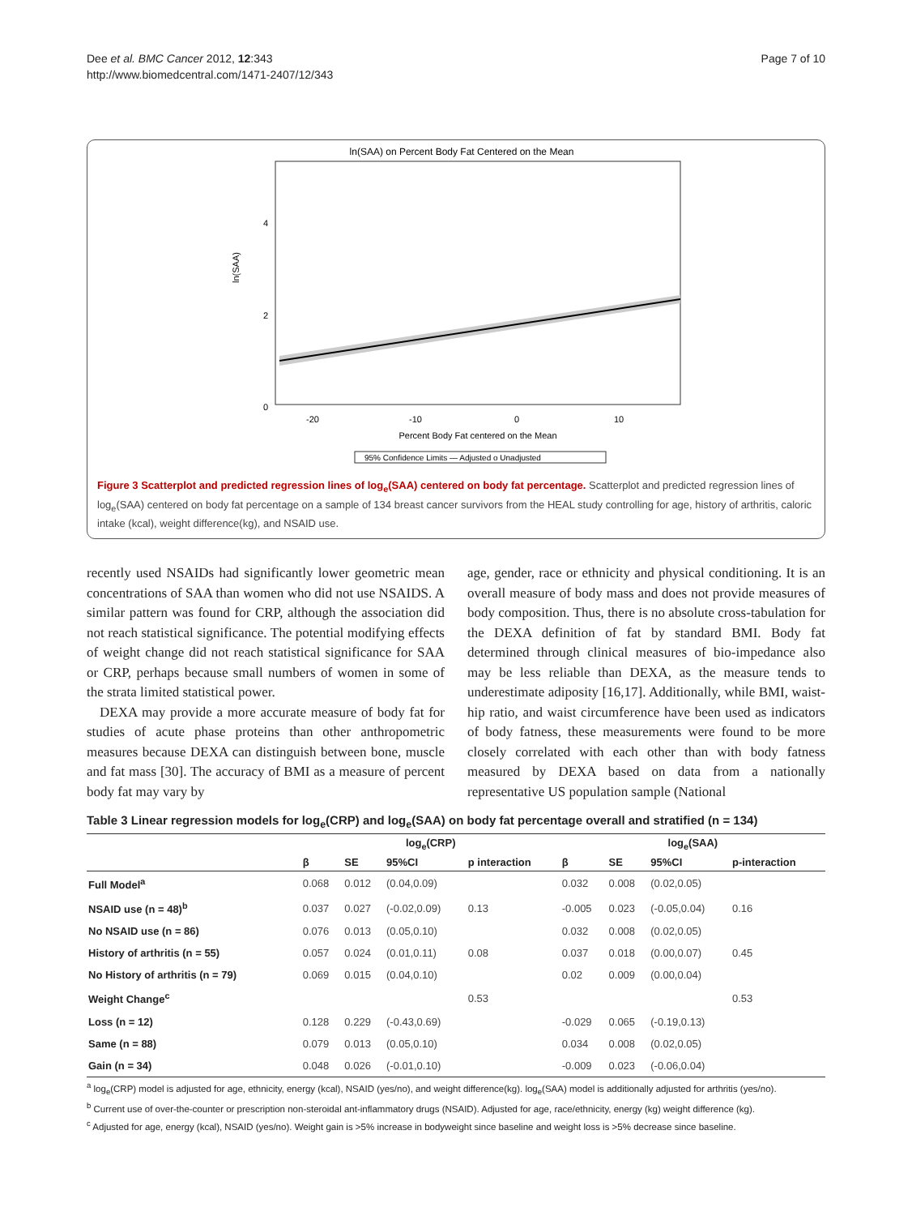Dee et al. BMC Cancer 2012, 12:343
http://www.biomedcentral.com/1471-2407/12/343
Page 7 of 10
ln(SAA) on Percent Body Fat Centered on the Mean
ln(SAA)
4
2
0
-20
-10
0
10
Percent Body Fat centered on the Mean
95% Confidence Limits — Adjusted o Unadjusted
Figure 3 Scatterplot and predicted regression lines of log<sub>e</sub>(SAA) centered on body fat percentage. Scatterplot and predicted regression lines of log<sub>e</sub>(SAA) centered on body fat percentage on a sample of 134 breast cancer survivors from the HEAL study controlling for age, history of arthritis, caloric intake (kcal), weight difference(kg), and NSAID use.
recently used NSAIDs had significantly lower geometric mean concentrations of SAA than women who did not use NSAIDS. A similar pattern was found for CRP, although the association did not reach statistical significance. The potential modifying effects of weight change did not reach statistical significance for SAA or CRP, perhaps because small numbers of women in some of the strata limited statistical power.
DEXA may provide a more accurate measure of body fat for studies of acute phase proteins than other anthropometric measures because DEXA can distinguish between bone, muscle and fat mass [30]. The accuracy of BMI as a measure of percent body fat may vary by
age, gender, race or ethnicity and physical conditioning. It is an overall measure of body mass and does not provide measures of body composition. Thus, there is no absolute cross-tabulation for the DEXA definition of fat by standard BMI. Body fat determined through clinical measures of bio-impedance also may be less reliable than DEXA, as the measure tends to underestimate adiposity [16,17]. Additionally, while BMI, waist-hip ratio, and waist circumference have been used as indicators of body fatness, these measurements were found to be more closely correlated with each other than with body fatness measured by DEXA based on data from a nationally representative US population sample (National
Table 3 Linear regression models for log<sub>e</sub>(CRP) and log<sub>e</sub>(SAA) on body fat percentage overall and stratified (n = 134)
| | log<sub>e</sub>(CRP) | | | | log<sub>e</sub>(SAA) | | | |
| --- | --- | --- | --- | --- | --- | --- | --- | --- |
| | β | SE | 95%CI | p interaction | β | SE | 95%CI | p-interaction |
| Full Model<sup>a</sup> | 0.068 | 0.012 | (0.04,0.09) | | 0.032 | 0.008 | (0.02,0.05) | |
| NSAID use (n = 48)<sup>b</sup> | 0.037 | 0.027 | (-0.02,0.09) | 0.13 | -0.005 | 0.023 | (-0.05,0.04) | 0.16 |
| No NSAID use (n = 86) | 0.076 | 0.013 | (0.05,0.10) | | 0.032 | 0.008 | (0.02,0.05) | |
| History of arthritis (n = 55) | 0.057 | 0.024 | (0.01,0.11) | 0.08 | 0.037 | 0.018 | (0.00,0.07) | 0.45 |
| No History of arthritis (n = 79) | 0.069 | 0.015 | (0.04,0.10) | | 0.02 | 0.009 | (0.00,0.04) | |
| Weight Change<sup>c</sup> | | | | 0.53 | | | | 0.53 |
| Loss (n = 12) | 0.128 | 0.229 | (-0.43,0.69) | | -0.029 | 0.065 | (-0.19,0.13) | |
| Same (n = 88) | 0.079 | 0.013 | (0.05,0.10) | | 0.034 | 0.008 | (0.02,0.05) | |
| Gain (n = 34) | 0.048 | 0.026 | (-0.01,0.10) | | -0.009 | 0.023 | (-0.06,0.04) | |
<sup>a</sup> log<sub>e</sub>(CRP) model is adjusted for age, ethnicity, energy (kcal), NSAID (yes/no), and weight difference(kg). log<sub>e</sub>(SAA) model is additionally adjusted for arthritis (yes/no).
<sup>b</sup> Current use of over-the-counter or prescription non-steroidal ant-inflammatory drugs (NSAID). Adjusted for age, race/ethnicity, energy (kg) weight difference (kg).
<sup>c</sup> Adjusted for age, energy (kcal), NSAID (yes/no). Weight gain is >5% increase in bodyweight since baseline and weight loss is >5% decrease since baseline.